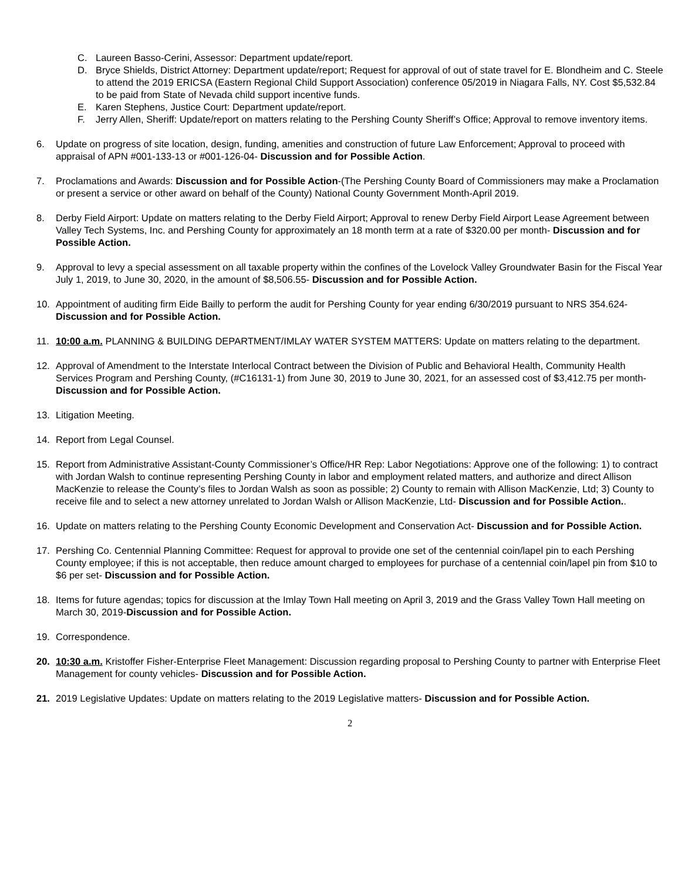C. Laureen Basso-Cerini, Assessor: Department update/report.
D. Bryce Shields, District Attorney: Department update/report; Request for approval of out of state travel for E. Blondheim and C. Steele to attend the 2019 ERICSA (Eastern Regional Child Support Association) conference 05/2019 in Niagara Falls, NY. Cost $5,532.84 to be paid from State of Nevada child support incentive funds.
E. Karen Stephens, Justice Court: Department update/report.
F. Jerry Allen, Sheriff: Update/report on matters relating to the Pershing County Sheriff’s Office; Approval to remove inventory items.
6. Update on progress of site location, design, funding, amenities and construction of future Law Enforcement; Approval to proceed with appraisal of APN #001-133-13 or #001-126-04- Discussion and for Possible Action.
7. Proclamations and Awards: Discussion and for Possible Action-(The Pershing County Board of Commissioners may make a Proclamation or present a service or other award on behalf of the County) National County Government Month-April 2019.
8. Derby Field Airport: Update on matters relating to the Derby Field Airport; Approval to renew Derby Field Airport Lease Agreement between Valley Tech Systems, Inc. and Pershing County for approximately an 18 month term at a rate of $320.00 per month- Discussion and for Possible Action.
9. Approval to levy a special assessment on all taxable property within the confines of the Lovelock Valley Groundwater Basin for the Fiscal Year July 1, 2019, to June 30, 2020, in the amount of $8,506.55- Discussion and for Possible Action.
10. Appointment of auditing firm Eide Bailly to perform the audit for Pershing County for year ending 6/30/2019 pursuant to NRS 354.624- Discussion and for Possible Action.
11. 10:00 a.m. PLANNING & BUILDING DEPARTMENT/IMLAY WATER SYSTEM MATTERS: Update on matters relating to the department.
12. Approval of Amendment to the Interstate Interlocal Contract between the Division of Public and Behavioral Health, Community Health Services Program and Pershing County, (#C16131-1) from June 30, 2019 to June 30, 2021, for an assessed cost of $3,412.75 per month- Discussion and for Possible Action.
13. Litigation Meeting.
14. Report from Legal Counsel.
15. Report from Administrative Assistant-County Commissioner’s Office/HR Rep: Labor Negotiations: Approve one of the following: 1) to contract with Jordan Walsh to continue representing Pershing County in labor and employment related matters, and authorize and direct Allison MacKenzie to release the County’s files to Jordan Walsh as soon as possible; 2) County to remain with Allison MacKenzie, Ltd; 3) County to receive file and to select a new attorney unrelated to Jordan Walsh or Allison MacKenzie, Ltd- Discussion and for Possible Action..
16. Update on matters relating to the Pershing County Economic Development and Conservation Act- Discussion and for Possible Action.
17. Pershing Co. Centennial Planning Committee: Request for approval to provide one set of the centennial coin/lapel pin to each Pershing County employee; if this is not acceptable, then reduce amount charged to employees for purchase of a centennial coin/lapel pin from $10 to $6 per set- Discussion and for Possible Action.
18. Items for future agendas; topics for discussion at the Imlay Town Hall meeting on April 3, 2019 and the Grass Valley Town Hall meeting on March 30, 2019-Discussion and for Possible Action.
19. Correspondence.
20. 10:30 a.m. Kristoffer Fisher-Enterprise Fleet Management: Discussion regarding proposal to Pershing County to partner with Enterprise Fleet Management for county vehicles- Discussion and for Possible Action.
21. 2019 Legislative Updates: Update on matters relating to the 2019 Legislative matters- Discussion and for Possible Action.
2